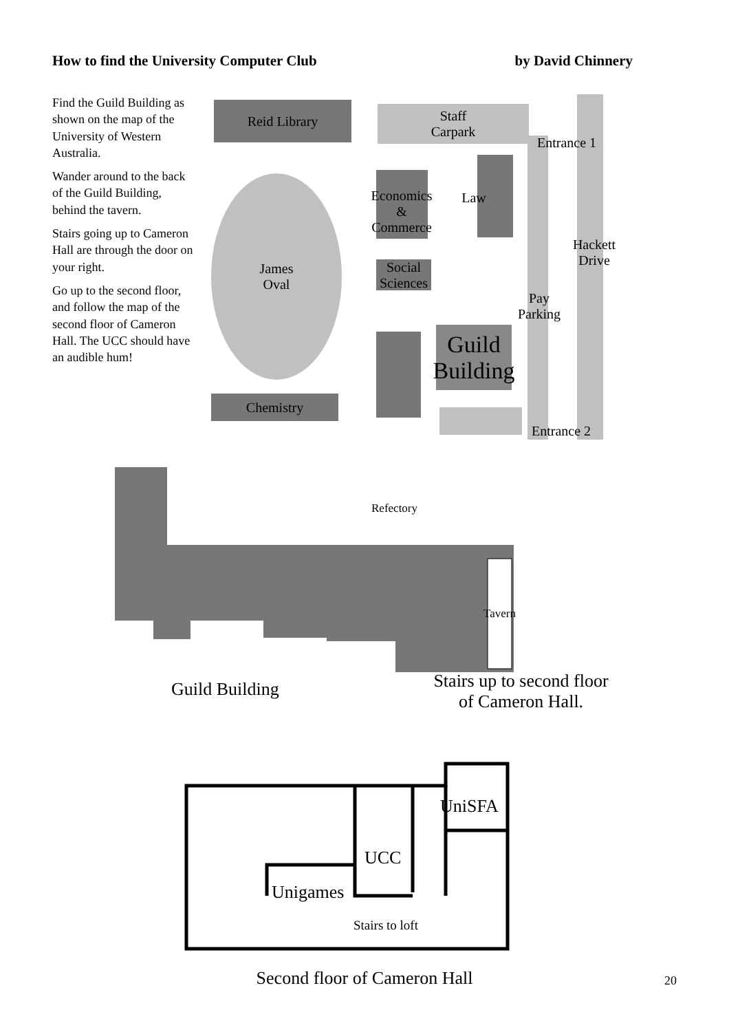How to find the University Computer Club by David Chinnery
Find the Guild Building as shown on the map of the University of Western Australia.
Wander around to the back of the Guild Building, behind the tavern.
Stairs going up to Cameron Hall are through the door on your right.
Go up to the second floor, and follow the map of the second floor of Cameron Hall. The UCC should have an audible hum!
Reid Library
Staff
Carpark
Entrance 1
James
Oval
Economics
&
Commerce
Law
Hackett
Drive
Social
Sciences
Pay
Parking
Guild
Building
Chemistry
Entrance 2
Refectory
Tavern
Guild Building
Stairs up to second floor
of Cameron Hall.
UniSFA
UCC
Unigames
Stairs to loft
Second floor of Cameron Hall
20